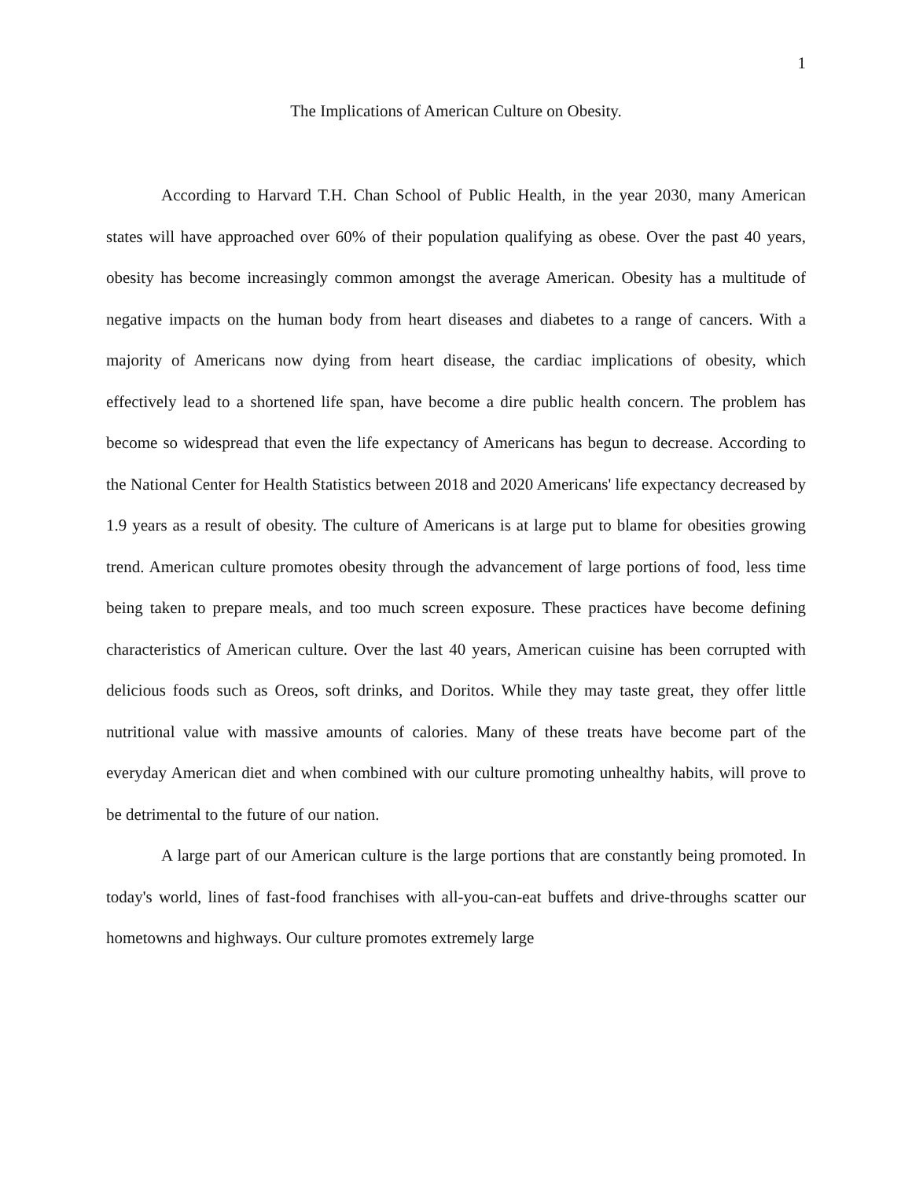1
The Implications of American Culture on Obesity.
According to Harvard T.H. Chan School of Public Health, in the year 2030, many American states will have approached over 60% of their population qualifying as obese. Over the past 40 years, obesity has become increasingly common amongst the average American. Obesity has a multitude of negative impacts on the human body from heart diseases and diabetes to a range of cancers. With a majority of Americans now dying from heart disease, the cardiac implications of obesity, which effectively lead to a shortened life span, have become a dire public health concern. The problem has become so widespread that even the life expectancy of Americans has begun to decrease. According to the National Center for Health Statistics between 2018 and 2020 Americans' life expectancy decreased by 1.9 years as a result of obesity. The culture of Americans is at large put to blame for obesities growing trend. American culture promotes obesity through the advancement of large portions of food, less time being taken to prepare meals, and too much screen exposure. These practices have become defining characteristics of American culture. Over the last 40 years, American cuisine has been corrupted with delicious foods such as Oreos, soft drinks, and Doritos. While they may taste great, they offer little nutritional value with massive amounts of calories. Many of these treats have become part of the everyday American diet and when combined with our culture promoting unhealthy habits, will prove to be detrimental to the future of our nation.
A large part of our American culture is the large portions that are constantly being promoted. In today's world, lines of fast-food franchises with all-you-can-eat buffets and drive-throughs scatter our hometowns and highways. Our culture promotes extremely large